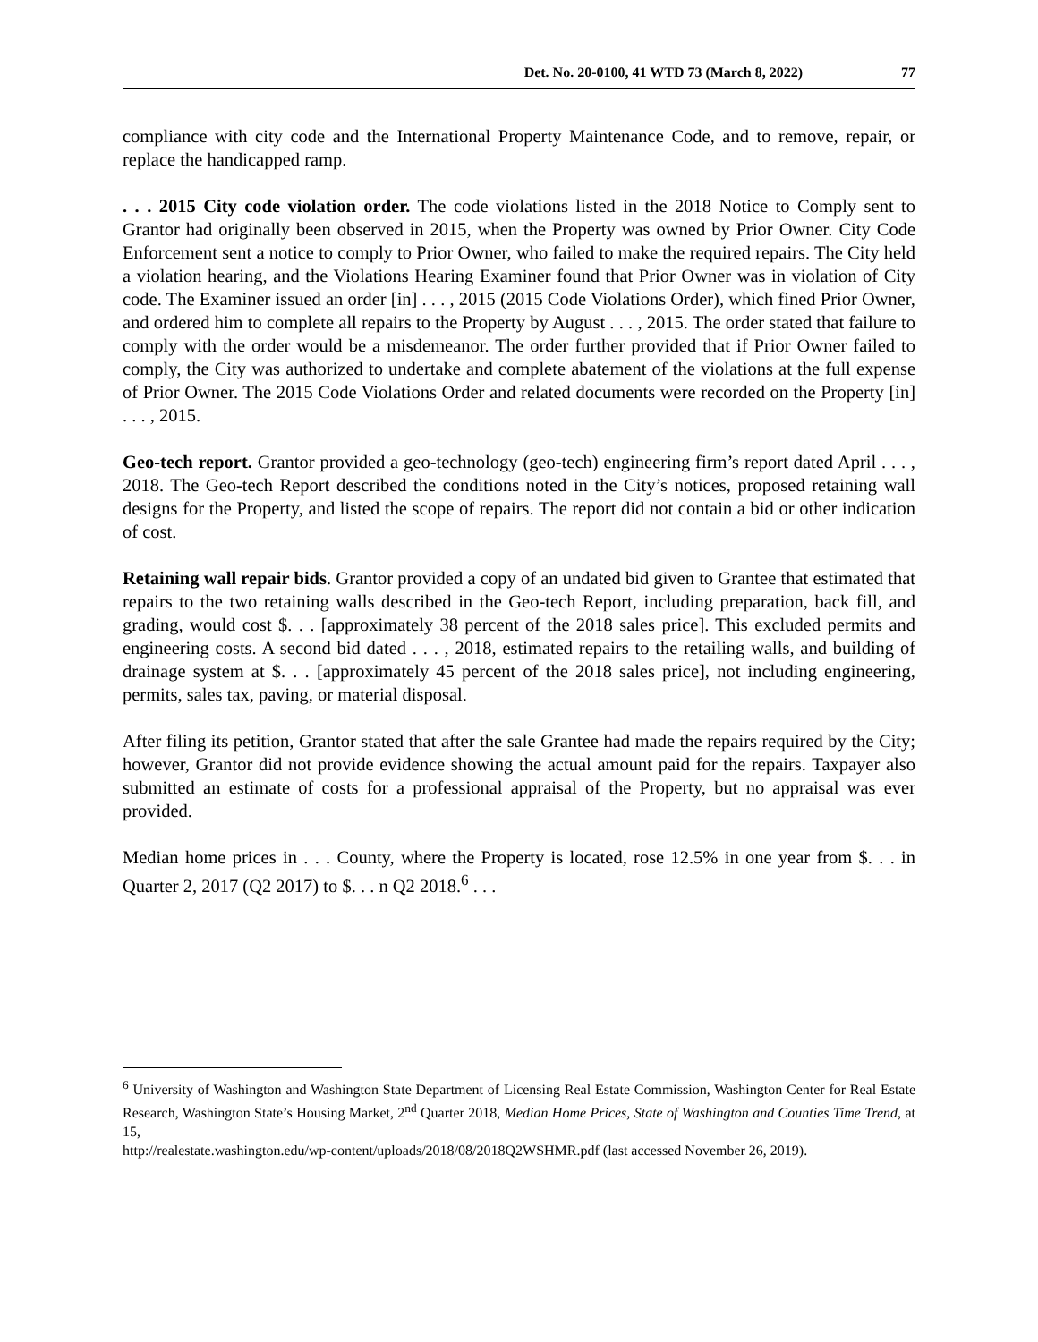Det. No. 20-0100, 41 WTD 73 (March 8, 2022) 77
compliance with city code and the International Property Maintenance Code, and to remove, repair, or replace the handicapped ramp.
. . . 2015 City code violation order. The code violations listed in the 2018 Notice to Comply sent to Grantor had originally been observed in 2015, when the Property was owned by Prior Owner. City Code Enforcement sent a notice to comply to Prior Owner, who failed to make the required repairs. The City held a violation hearing, and the Violations Hearing Examiner found that Prior Owner was in violation of City code. The Examiner issued an order [in] . . . , 2015 (2015 Code Violations Order), which fined Prior Owner, and ordered him to complete all repairs to the Property by August . . . , 2015. The order stated that failure to comply with the order would be a misdemeanor. The order further provided that if Prior Owner failed to comply, the City was authorized to undertake and complete abatement of the violations at the full expense of Prior Owner. The 2015 Code Violations Order and related documents were recorded on the Property [in] . . . , 2015.
Geo-tech report. Grantor provided a geo-technology (geo-tech) engineering firm’s report dated April . . . , 2018. The Geo-tech Report described the conditions noted in the City’s notices, proposed retaining wall designs for the Property, and listed the scope of repairs. The report did not contain a bid or other indication of cost.
Retaining wall repair bids. Grantor provided a copy of an undated bid given to Grantee that estimated that repairs to the two retaining walls described in the Geo-tech Report, including preparation, back fill, and grading, would cost $. . . [approximately 38 percent of the 2018 sales price]. This excluded permits and engineering costs. A second bid dated . . . , 2018, estimated repairs to the retailing walls, and building of drainage system at $. . . [approximately 45 percent of the 2018 sales price], not including engineering, permits, sales tax, paving, or material disposal.
After filing its petition, Grantor stated that after the sale Grantee had made the repairs required by the City; however, Grantor did not provide evidence showing the actual amount paid for the repairs. Taxpayer also submitted an estimate of costs for a professional appraisal of the Property, but no appraisal was ever provided.
Median home prices in . . . County, where the Property is located, rose 12.5% in one year from $. . . in Quarter 2, 2017 (Q2 2017) to $. . . n Q2 2018.<sup>6</sup> . . .
<sup>6</sup> University of Washington and Washington State Department of Licensing Real Estate Commission, Washington Center for Real Estate Research, Washington State’s Housing Market, 2<sup>nd</sup> Quarter 2018, Median Home Prices, State of Washington and Counties Time Trend, at 15,
http://realestate.washington.edu/wp-content/uploads/2018/08/2018Q2WSHMR.pdf (last accessed November 26, 2019).